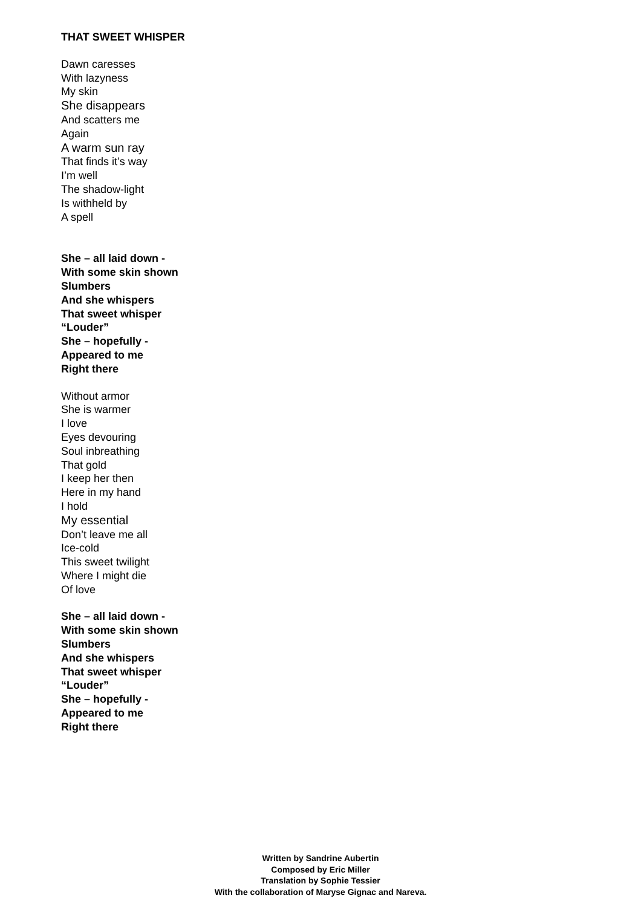THAT SWEET WHISPER
Dawn caresses
With lazyness
My skin
She disappears
And scatters me
Again
A warm sun ray
That finds it’s way
I’m well
The shadow-light
Is withheld by
A spell
She – all laid down -
With some skin shown
Slumbers
And she whispers
That sweet whisper
“Louder”
She – hopefully -
Appeared to me
Right there
Without armor
She is warmer
I love
Eyes devouring
Soul inbreathing
That gold
I keep her then
Here in my hand
I hold
My essential
Don’t leave me all
Ice-cold
This sweet twilight
Where I might die
Of love
She – all laid down -
With some skin shown
Slumbers
And she whispers
That sweet whisper
“Louder”
She – hopefully -
Appeared to me
Right there
Written by Sandrine Aubertin
Composed by Eric Miller
Translation by Sophie Tessier
With the collaboration of Maryse Gignac and Nareva.